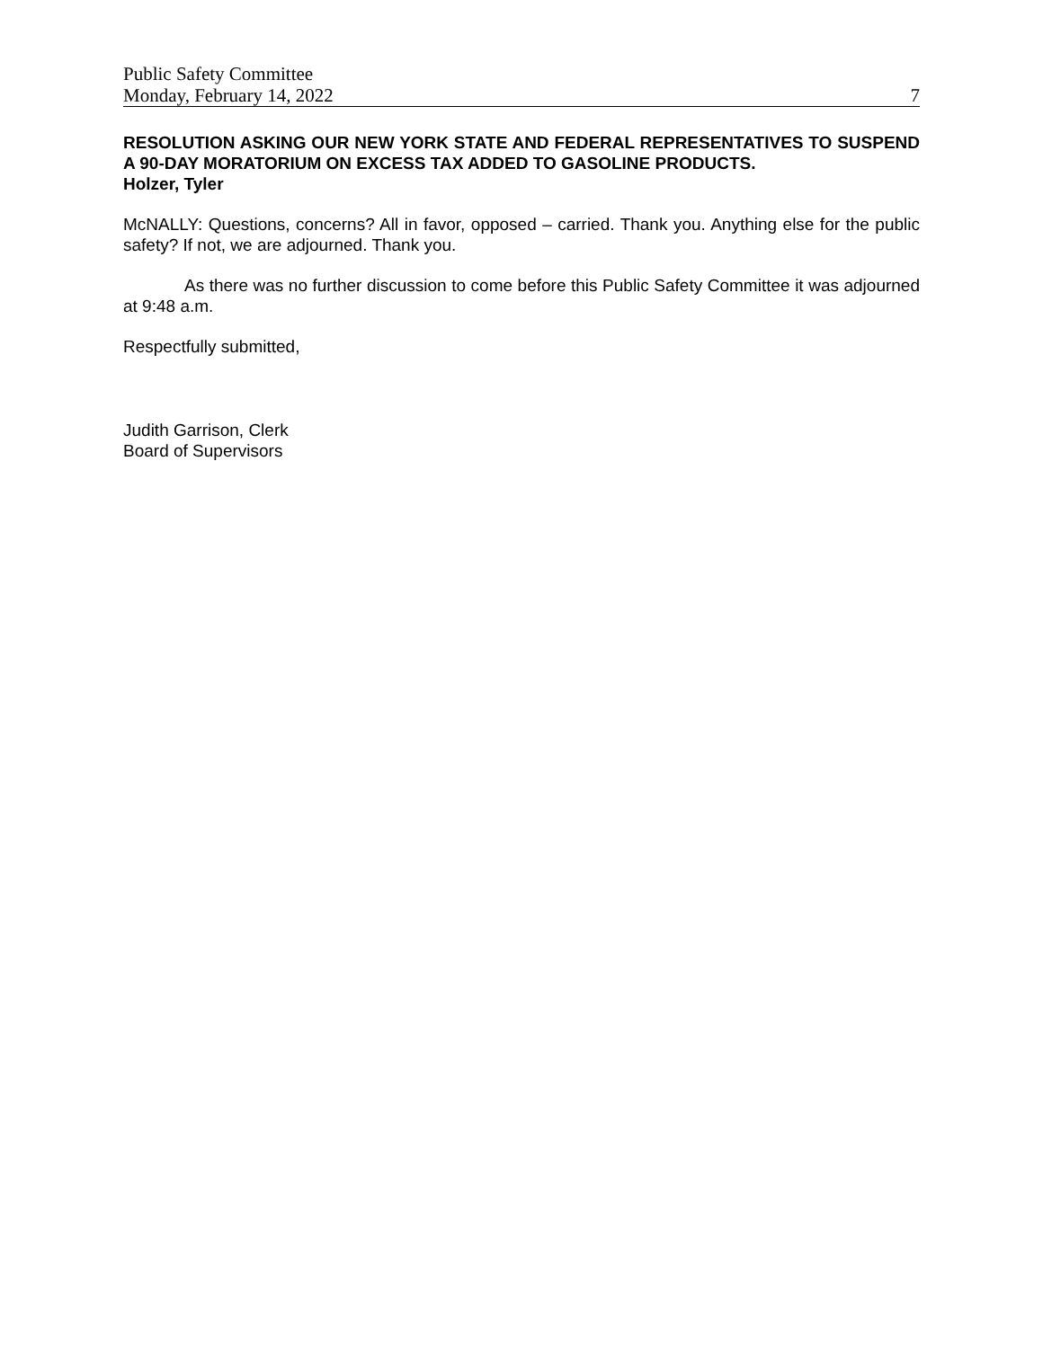Public Safety Committee
Monday, February 14, 2022 7
RESOLUTION ASKING OUR NEW YORK STATE AND FEDERAL REPRESENTATIVES TO SUSPEND A 90-DAY MORATORIUM ON EXCESS TAX ADDED TO GASOLINE PRODUCTS.
Holzer, Tyler
McNALLY: Questions, concerns? All in favor, opposed – carried. Thank you. Anything else for the public safety? If not, we are adjourned. Thank you.
As there was no further discussion to come before this Public Safety Committee it was adjourned at 9:48 a.m.
Respectfully submitted,
Judith Garrison, Clerk
Board of Supervisors